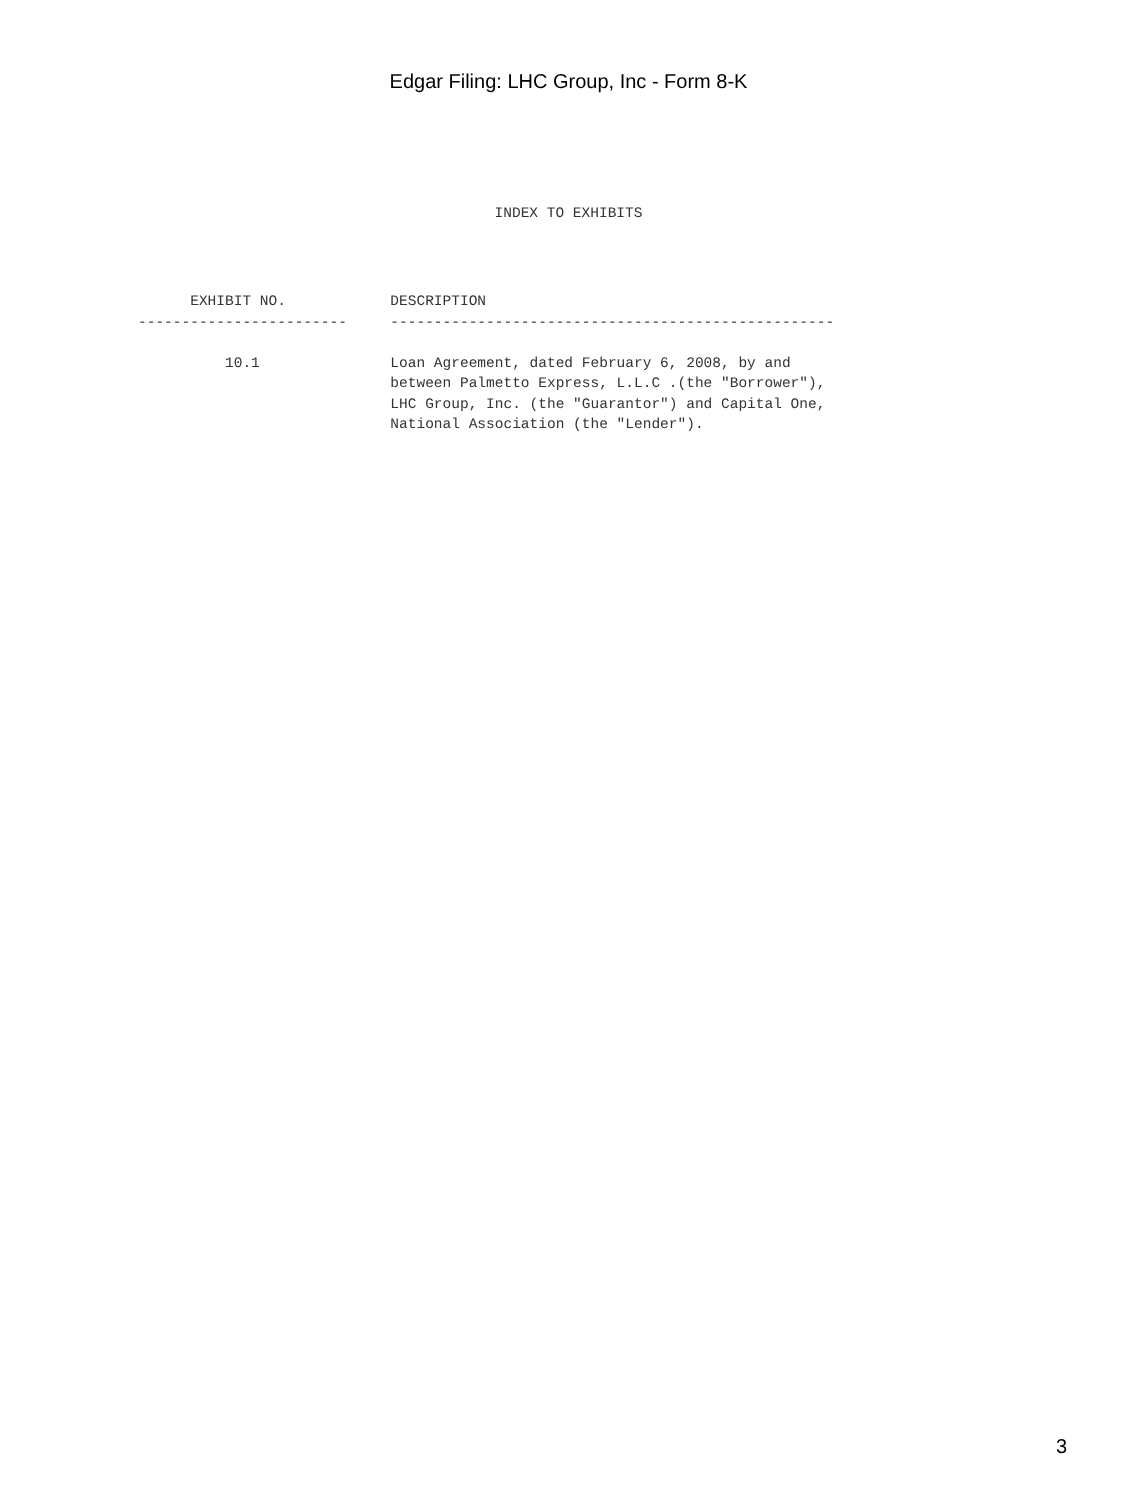Edgar Filing: LHC Group, Inc - Form 8-K
INDEX TO EXHIBITS
| EXHIBIT NO. | DESCRIPTION |
| --- | --- |
      EXHIBIT NO.            DESCRIPTION
------------------------     ---------------------------------------------------

          10.1               Loan Agreement, dated February 6, 2008, by and
                             between Palmetto Express, L.L.C .(the "Borrower"),
                             LHC Group, Inc. (the "Guarantor") and Capital One,
                             National Association (the "Lender").
3